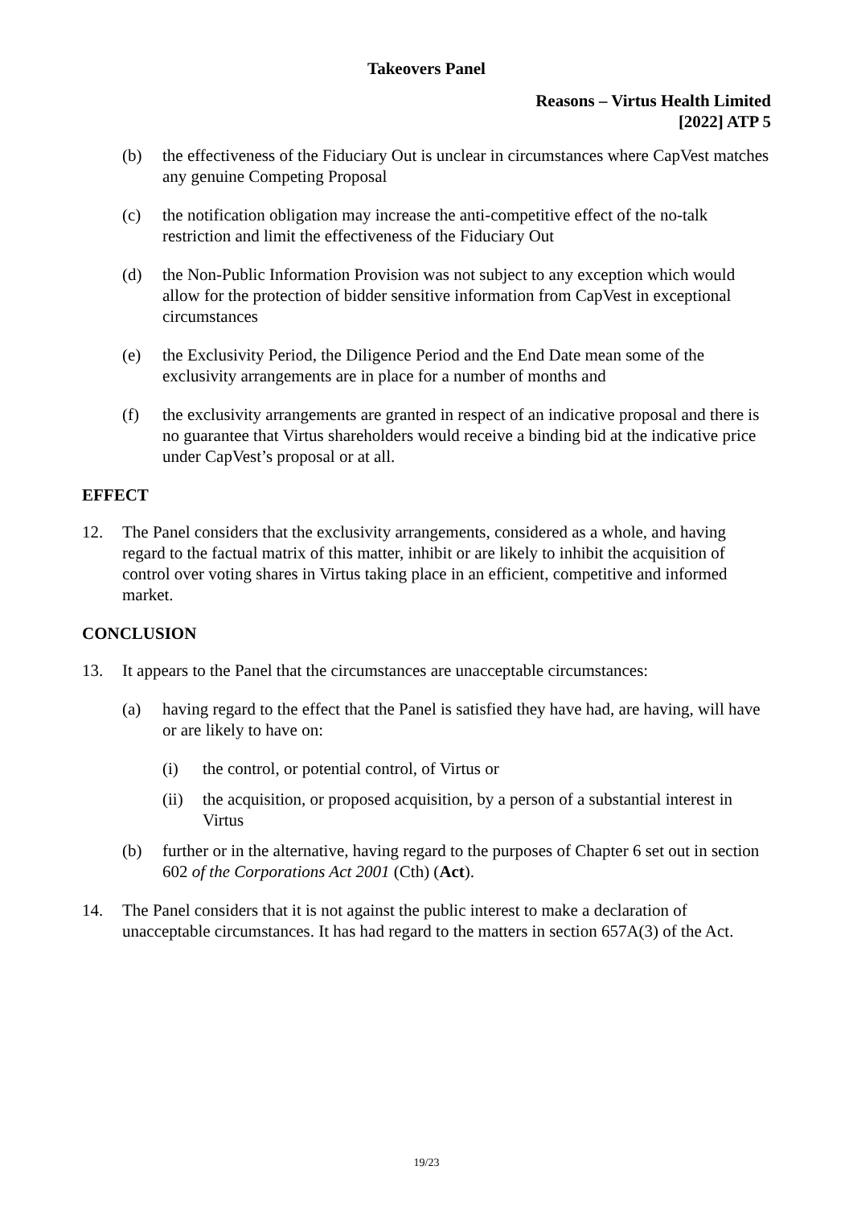Takeovers Panel
Reasons – Virtus Health Limited
[2022] ATP 5
(b) the effectiveness of the Fiduciary Out is unclear in circumstances where CapVest matches any genuine Competing Proposal
(c) the notification obligation may increase the anti-competitive effect of the no-talk restriction and limit the effectiveness of the Fiduciary Out
(d) the Non-Public Information Provision was not subject to any exception which would allow for the protection of bidder sensitive information from CapVest in exceptional circumstances
(e) the Exclusivity Period, the Diligence Period and the End Date mean some of the exclusivity arrangements are in place for a number of months and
(f) the exclusivity arrangements are granted in respect of an indicative proposal and there is no guarantee that Virtus shareholders would receive a binding bid at the indicative price under CapVest’s proposal or at all.
EFFECT
12. The Panel considers that the exclusivity arrangements, considered as a whole, and having regard to the factual matrix of this matter, inhibit or are likely to inhibit the acquisition of control over voting shares in Virtus taking place in an efficient, competitive and informed market.
CONCLUSION
13. It appears to the Panel that the circumstances are unacceptable circumstances:
(a) having regard to the effect that the Panel is satisfied they have had, are having, will have or are likely to have on:
(i) the control, or potential control, of Virtus or
(ii) the acquisition, or proposed acquisition, by a person of a substantial interest in Virtus
(b) further or in the alternative, having regard to the purposes of Chapter 6 set out in section 602 of the Corporations Act 2001 (Cth) (Act).
14. The Panel considers that it is not against the public interest to make a declaration of unacceptable circumstances. It has had regard to the matters in section 657A(3) of the Act.
19/23